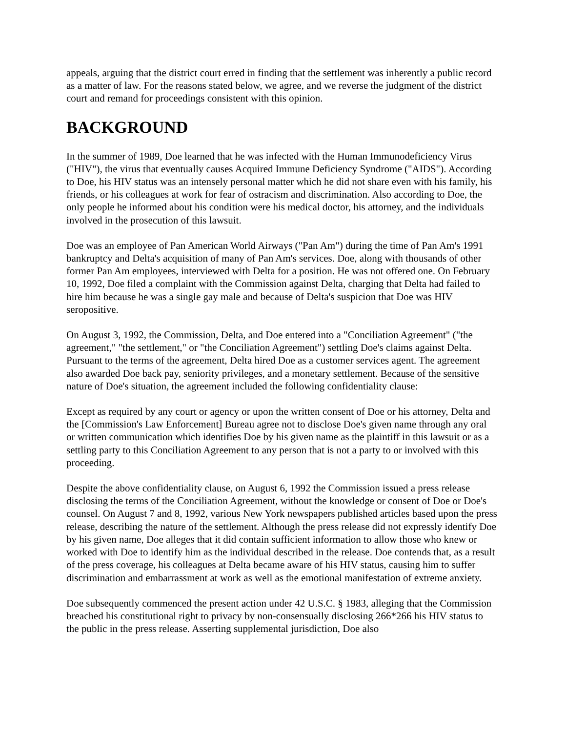appeals, arguing that the district court erred in finding that the settlement was inherently a public record as a matter of law. For the reasons stated below, we agree, and we reverse the judgment of the district court and remand for proceedings consistent with this opinion.
BACKGROUND
In the summer of 1989, Doe learned that he was infected with the Human Immunodeficiency Virus ("HIV"), the virus that eventually causes Acquired Immune Deficiency Syndrome ("AIDS"). According to Doe, his HIV status was an intensely personal matter which he did not share even with his family, his friends, or his colleagues at work for fear of ostracism and discrimination. Also according to Doe, the only people he informed about his condition were his medical doctor, his attorney, and the individuals involved in the prosecution of this lawsuit.
Doe was an employee of Pan American World Airways ("Pan Am") during the time of Pan Am's 1991 bankruptcy and Delta's acquisition of many of Pan Am's services. Doe, along with thousands of other former Pan Am employees, interviewed with Delta for a position. He was not offered one. On February 10, 1992, Doe filed a complaint with the Commission against Delta, charging that Delta had failed to hire him because he was a single gay male and because of Delta's suspicion that Doe was HIV seropositive.
On August 3, 1992, the Commission, Delta, and Doe entered into a "Conciliation Agreement" ("the agreement," "the settlement," or "the Conciliation Agreement") settling Doe's claims against Delta. Pursuant to the terms of the agreement, Delta hired Doe as a customer services agent. The agreement also awarded Doe back pay, seniority privileges, and a monetary settlement. Because of the sensitive nature of Doe's situation, the agreement included the following confidentiality clause:
Except as required by any court or agency or upon the written consent of Doe or his attorney, Delta and the [Commission's Law Enforcement] Bureau agree not to disclose Doe's given name through any oral or written communication which identifies Doe by his given name as the plaintiff in this lawsuit or as a settling party to this Conciliation Agreement to any person that is not a party to or involved with this proceeding.
Despite the above confidentiality clause, on August 6, 1992 the Commission issued a press release disclosing the terms of the Conciliation Agreement, without the knowledge or consent of Doe or Doe's counsel. On August 7 and 8, 1992, various New York newspapers published articles based upon the press release, describing the nature of the settlement. Although the press release did not expressly identify Doe by his given name, Doe alleges that it did contain sufficient information to allow those who knew or worked with Doe to identify him as the individual described in the release. Doe contends that, as a result of the press coverage, his colleagues at Delta became aware of his HIV status, causing him to suffer discrimination and embarrassment at work as well as the emotional manifestation of extreme anxiety.
Doe subsequently commenced the present action under 42 U.S.C. § 1983, alleging that the Commission breached his constitutional right to privacy by non-consensually disclosing 266*266 his HIV status to the public in the press release. Asserting supplemental jurisdiction, Doe also